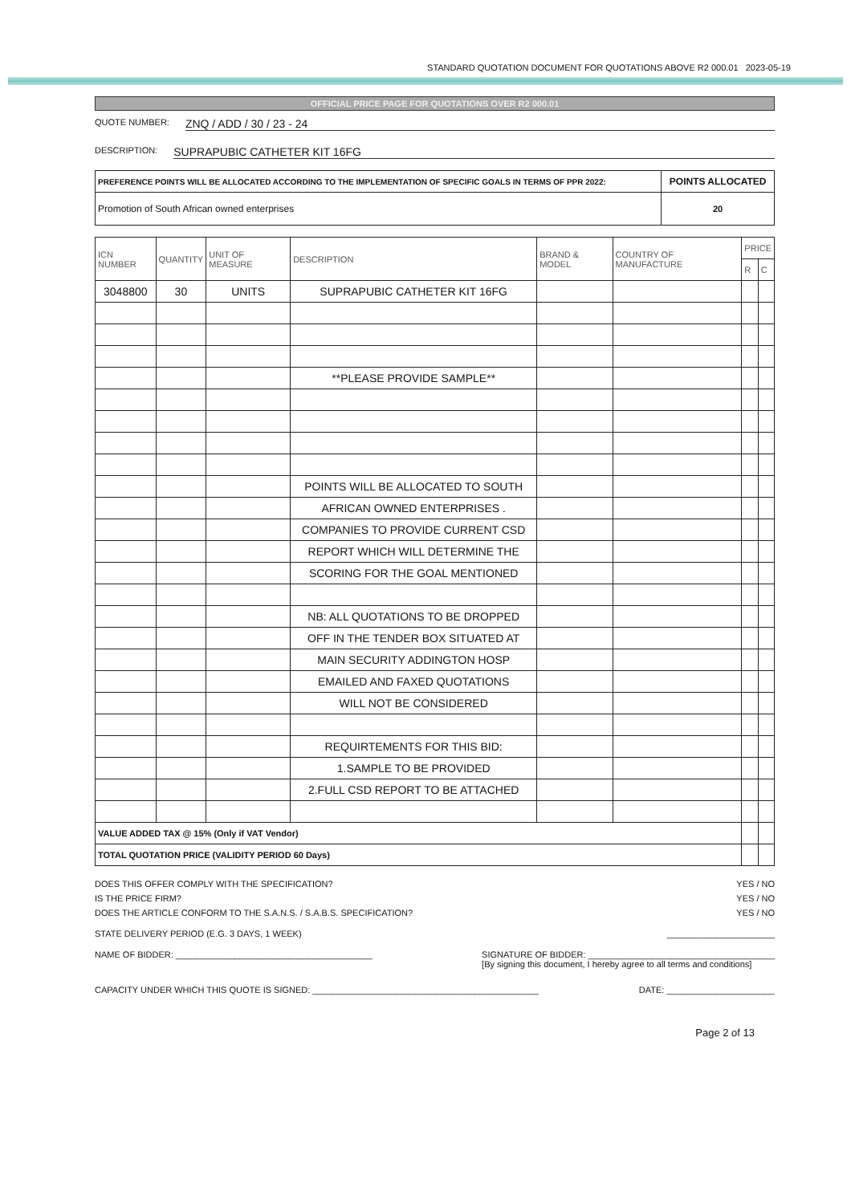STANDARD QUOTATION DOCUMENT FOR QUOTATIONS ABOVE R2 000.01 2023-05-19
OFFICIAL PRICE PAGE FOR QUOTATIONS OVER R2 000.01
QUOTE NUMBER: ZNQ / ADD / 30 / 23 - 24
DESCRIPTION: SUPRAPUBIC CATHETER KIT 16FG
| PREFERENCE POINTS WILL BE ALLOCATED ACCORDING TO THE IMPLEMENTATION OF SPECIFIC GOALS IN TERMS OF PPR 2022: | POINTS ALLOCATED |
| Promotion of South African owned enterprises | 20 |
| ICN NUMBER | QUANTITY | UNIT OF MEASURE | DESCRIPTION | BRAND & MODEL | COUNTRY OF MANUFACTURE | PRICE | |
| --- | --- | --- | --- | --- | --- | --- | --- |
| | | | | | | R | C |
| 3048800 | 30 | UNITS | SUPRAPUBIC CATHETER KIT 16FG | | | | |
| | | | **PLEASE PROVIDE SAMPLE** | | | | |
| | | | POINTS WILL BE ALLOCATED TO SOUTH | | | | |
| | | | AFRICAN OWNED ENTERPRISES . | | | | |
| | | | COMPANIES TO PROVIDE CURRENT CSD | | | | |
| | | | REPORT WHICH WILL DETERMINE THE | | | | |
| | | | SCORING FOR THE GOAL MENTIONED | | | | |
| | | | NB: ALL QUOTATIONS TO BE DROPPED | | | | |
| | | | OFF IN THE TENDER BOX SITUATED AT | | | | |
| | | | MAIN SECURITY ADDINGTON HOSP | | | | |
| | | | EMAILED AND FAXED QUOTATIONS | | | | |
| | | | WILL NOT BE CONSIDERED | | | | |
| | | | REQUIRTEMENTS FOR THIS BID: | | | | |
| | | | 1.SAMPLE TO BE PROVIDED | | | | |
| | | | 2.FULL CSD REPORT TO BE ATTACHED | | | | |
| VALUE ADDED TAX @ 15% (Only if VAT Vendor) | | | | | | | |
| TOTAL QUOTATION PRICE (VALIDITY PERIOD 60 Days) | | | | | | | |
DOES THIS OFFER COMPLY WITH THE SPECIFICATION? YES / NO
IS THE PRICE FIRM? YES / NO
DOES THE ARTICLE CONFORM TO THE S.A.N.S. / S.A.B.S. SPECIFICATION? YES / NO
STATE DELIVERY PERIOD (E.G. 3 DAYS, 1 WEEK) ______________________
NAME OF BIDDER: ________________________________________ SIGNATURE OF BIDDER: ______________________________________
[By signing this document, I hereby agree to all terms and conditions]
CAPACITY UNDER WHICH THIS QUOTE IS SIGNED: ______________________________________________ DATE: ______________________
Page 2 of 13